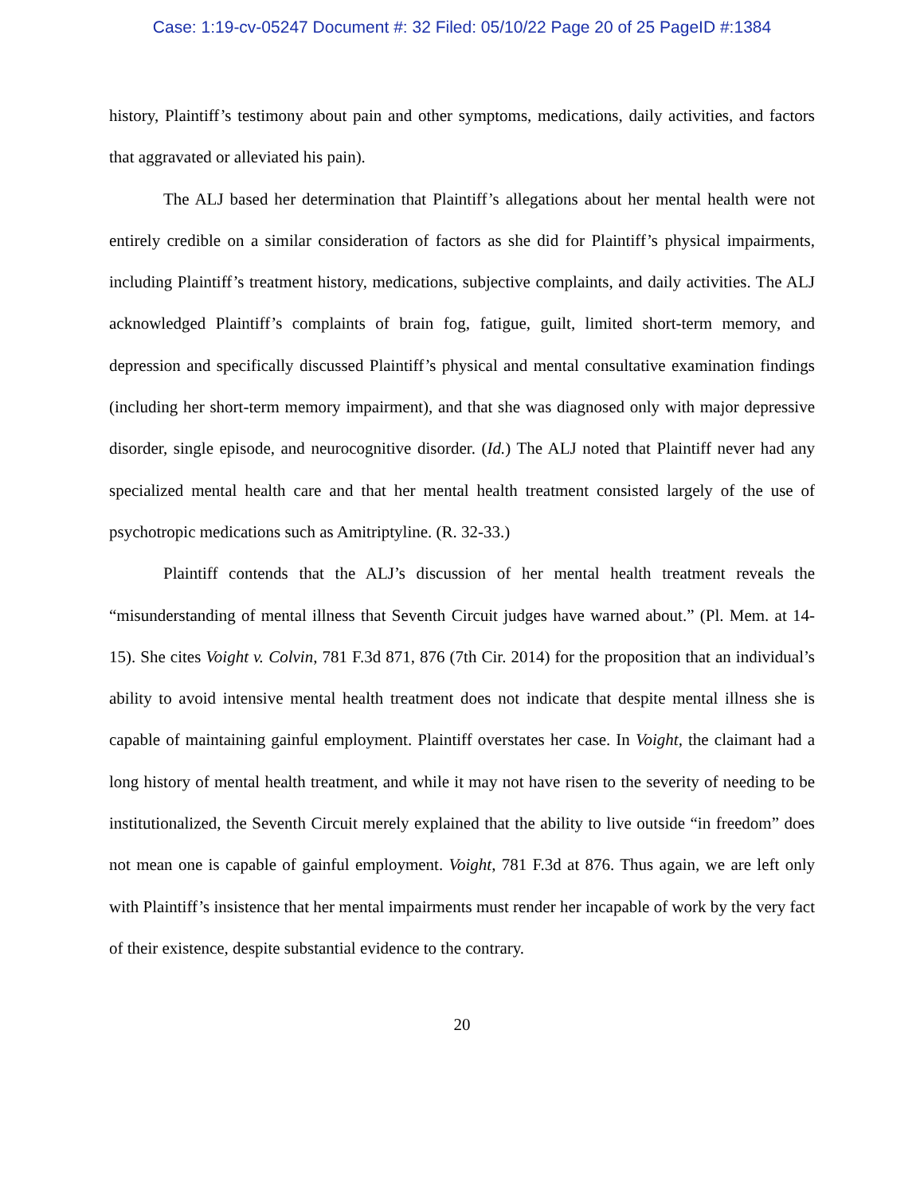Case: 1:19-cv-05247 Document #: 32 Filed: 05/10/22 Page 20 of 25 PageID #:1384
history, Plaintiff’s testimony about pain and other symptoms, medications, daily activities, and factors that aggravated or alleviated his pain).
The ALJ based her determination that Plaintiff’s allegations about her mental health were not entirely credible on a similar consideration of factors as she did for Plaintiff’s physical impairments, including Plaintiff’s treatment history, medications, subjective complaints, and daily activities. The ALJ acknowledged Plaintiff’s complaints of brain fog, fatigue, guilt, limited short-term memory, and depression and specifically discussed Plaintiff’s physical and mental consultative examination findings (including her short-term memory impairment), and that she was diagnosed only with major depressive disorder, single episode, and neurocognitive disorder. (Id.) The ALJ noted that Plaintiff never had any specialized mental health care and that her mental health treatment consisted largely of the use of psychotropic medications such as Amitriptyline. (R. 32-33.)
Plaintiff contends that the ALJ’s discussion of her mental health treatment reveals the “misunderstanding of mental illness that Seventh Circuit judges have warned about.” (Pl. Mem. at 14-15). She cites Voight v. Colvin, 781 F.3d 871, 876 (7th Cir. 2014) for the proposition that an individual’s ability to avoid intensive mental health treatment does not indicate that despite mental illness she is capable of maintaining gainful employment. Plaintiff overstates her case. In Voight, the claimant had a long history of mental health treatment, and while it may not have risen to the severity of needing to be institutionalized, the Seventh Circuit merely explained that the ability to live outside “in freedom” does not mean one is capable of gainful employment. Voight, 781 F.3d at 876. Thus again, we are left only with Plaintiff’s insistence that her mental impairments must render her incapable of work by the very fact of their existence, despite substantial evidence to the contrary.
20